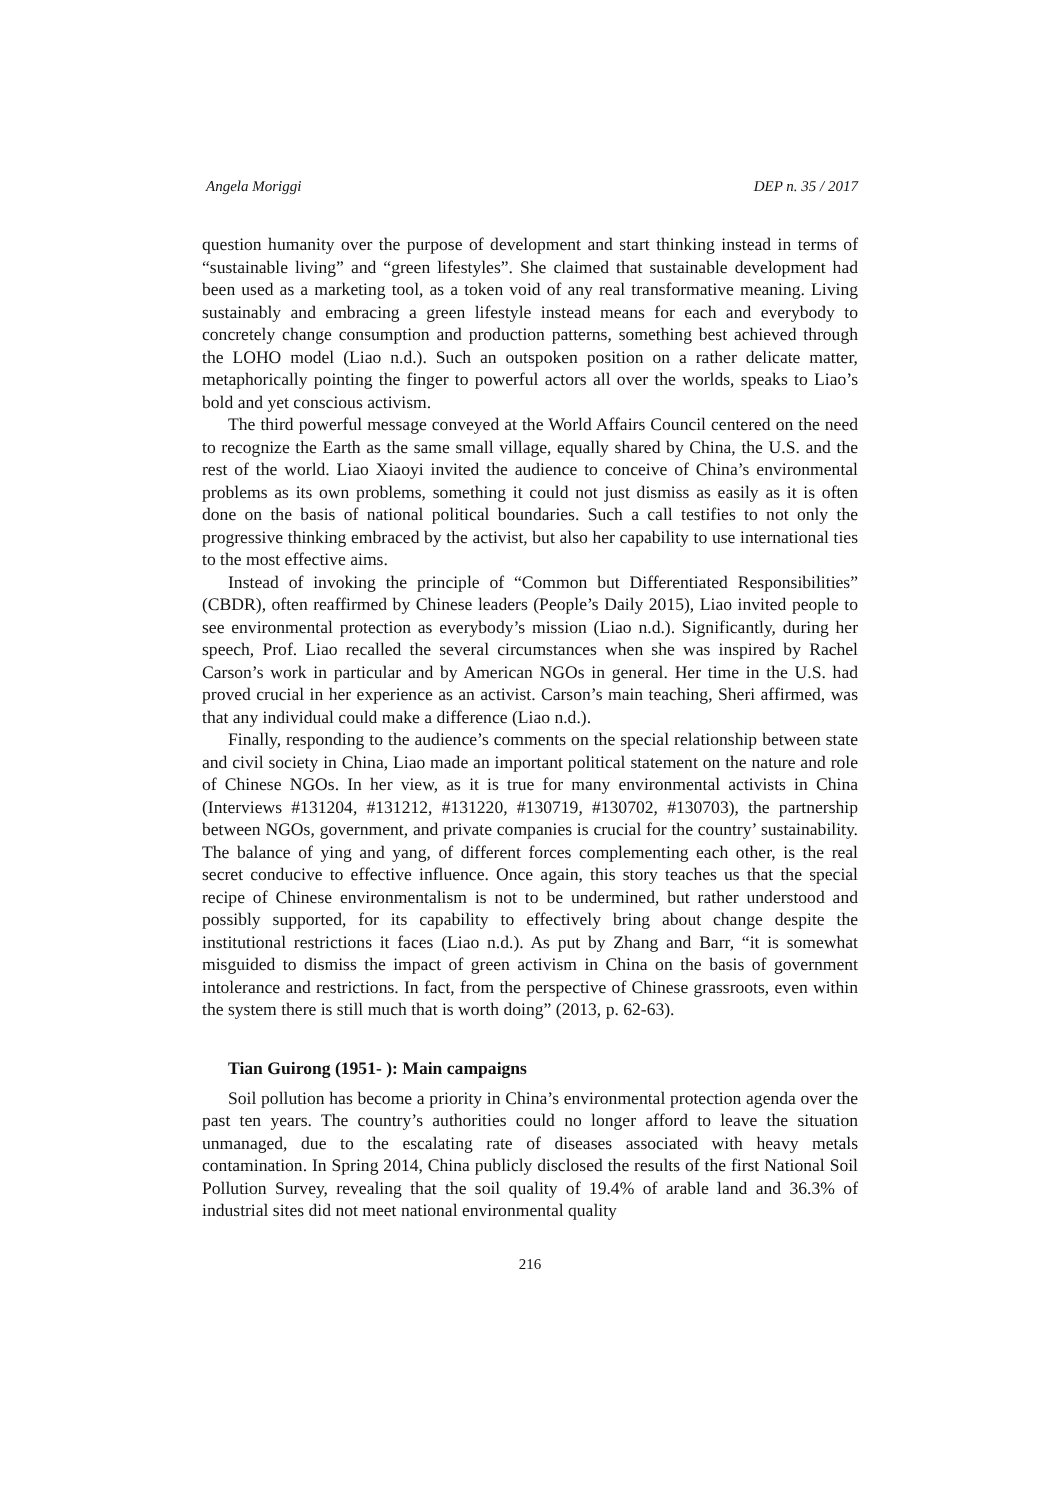Angela Moriggi DEP n. 35 / 2017
question humanity over the purpose of development and start thinking instead in terms of “sustainable living” and “green lifestyles”. She claimed that sustainable development had been used as a marketing tool, as a token void of any real transformative meaning. Living sustainably and embracing a green lifestyle instead means for each and everybody to concretely change consumption and production patterns, something best achieved through the LOHO model (Liao n.d.). Such an outspoken position on a rather delicate matter, metaphorically pointing the finger to powerful actors all over the worlds, speaks to Liao’s bold and yet conscious activism.
The third powerful message conveyed at the World Affairs Council centered on the need to recognize the Earth as the same small village, equally shared by China, the U.S. and the rest of the world. Liao Xiaoyi invited the audience to conceive of China’s environmental problems as its own problems, something it could not just dismiss as easily as it is often done on the basis of national political boundaries. Such a call testifies to not only the progressive thinking embraced by the activist, but also her capability to use international ties to the most effective aims.
Instead of invoking the principle of “Common but Differentiated Responsibilities” (CBDR), often reaffirmed by Chinese leaders (People’s Daily 2015), Liao invited people to see environmental protection as everybody’s mission (Liao n.d.). Significantly, during her speech, Prof. Liao recalled the several circumstances when she was inspired by Rachel Carson’s work in particular and by American NGOs in general. Her time in the U.S. had proved crucial in her experience as an activist. Carson’s main teaching, Sheri affirmed, was that any individual could make a difference (Liao n.d.).
Finally, responding to the audience’s comments on the special relationship between state and civil society in China, Liao made an important political statement on the nature and role of Chinese NGOs. In her view, as it is true for many environmental activists in China (Interviews #131204, #131212, #131220, #130719, #130702, #130703), the partnership between NGOs, government, and private companies is crucial for the country’ sustainability. The balance of ying and yang, of different forces complementing each other, is the real secret conducive to effective influence. Once again, this story teaches us that the special recipe of Chinese environmentalism is not to be undermined, but rather understood and possibly supported, for its capability to effectively bring about change despite the institutional restrictions it faces (Liao n.d.). As put by Zhang and Barr, “it is somewhat misguided to dismiss the impact of green activism in China on the basis of government intolerance and restrictions. In fact, from the perspective of Chinese grassroots, even within the system there is still much that is worth doing” (2013, p. 62-63).
Tian Guirong (1951- ): Main campaigns
Soil pollution has become a priority in China’s environmental protection agenda over the past ten years. The country’s authorities could no longer afford to leave the situation unmanaged, due to the escalating rate of diseases associated with heavy metals contamination. In Spring 2014, China publicly disclosed the results of the first National Soil Pollution Survey, revealing that the soil quality of 19.4% of arable land and 36.3% of industrial sites did not meet national environmental quality
216